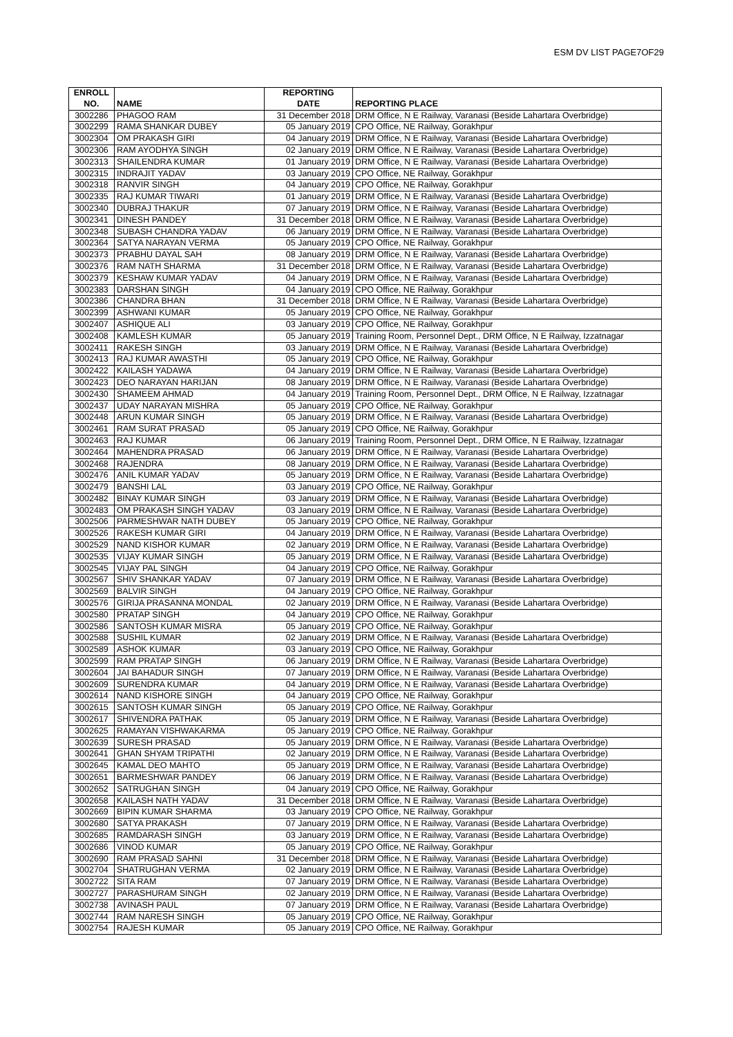ESM DV LIST PAGE7OF29
| ENROLL NO. | NAME | REPORTING DATE | REPORTING PLACE |
| --- | --- | --- | --- |
| 3002286 | PHAGOO RAM | 31 December 2018 | DRM Office, N E Railway, Varanasi (Beside Lahartara Overbridge) |
| 3002299 | RAMA SHANKAR DUBEY | 05 January 2019 | CPO Office, NE Railway, Gorakhpur |
| 3002304 | OM PRAKASH GIRI | 04 January 2019 | DRM Office, N E Railway, Varanasi (Beside Lahartara Overbridge) |
| 3002306 | RAM AYODHYA SINGH | 02 January 2019 | DRM Office, N E Railway, Varanasi (Beside Lahartara Overbridge) |
| 3002313 | SHAILENDRA KUMAR | 01 January 2019 | DRM Office, N E Railway, Varanasi (Beside Lahartara Overbridge) |
| 3002315 | INDRAJIT YADAV | 03 January 2019 | CPO Office, NE Railway, Gorakhpur |
| 3002318 | RANVIR SINGH | 04 January 2019 | CPO Office, NE Railway, Gorakhpur |
| 3002335 | RAJ KUMAR TIWARI | 01 January 2019 | DRM Office, N E Railway, Varanasi (Beside Lahartara Overbridge) |
| 3002340 | DUBRAJ THAKUR | 07 January 2019 | DRM Office, N E Railway, Varanasi (Beside Lahartara Overbridge) |
| 3002341 | DINESH PANDEY | 31 December 2018 | DRM Office, N E Railway, Varanasi (Beside Lahartara Overbridge) |
| 3002348 | SUBASH CHANDRA YADAV | 06 January 2019 | DRM Office, N E Railway, Varanasi (Beside Lahartara Overbridge) |
| 3002364 | SATYA NARAYAN VERMA | 05 January 2019 | CPO Office, NE Railway, Gorakhpur |
| 3002373 | PRABHU DAYAL SAH | 08 January 2019 | DRM Office, N E Railway, Varanasi (Beside Lahartara Overbridge) |
| 3002376 | RAM NATH SHARMA | 31 December 2018 | DRM Office, N E Railway, Varanasi (Beside Lahartara Overbridge) |
| 3002379 | KESHAW KUMAR YADAV | 04 January 2019 | DRM Office, N E Railway, Varanasi (Beside Lahartara Overbridge) |
| 3002383 | DARSHAN SINGH | 04 January 2019 | CPO Office, NE Railway, Gorakhpur |
| 3002386 | CHANDRA BHAN | 31 December 2018 | DRM Office, N E Railway, Varanasi (Beside Lahartara Overbridge) |
| 3002399 | ASHWANI KUMAR | 05 January 2019 | CPO Office, NE Railway, Gorakhpur |
| 3002407 | ASHIQUE ALI | 03 January 2019 | CPO Office, NE Railway, Gorakhpur |
| 3002408 | KAMLESH KUMAR | 05 January 2019 | Training Room, Personnel Dept., DRM Office, N E Railway, Izzatnagar |
| 3002411 | RAKESH SINGH | 03 January 2019 | DRM Office, N E Railway, Varanasi (Beside Lahartara Overbridge) |
| 3002413 | RAJ KUMAR AWASTHI | 05 January 2019 | CPO Office, NE Railway, Gorakhpur |
| 3002422 | KAILASH YADAWA | 04 January 2019 | DRM Office, N E Railway, Varanasi (Beside Lahartara Overbridge) |
| 3002423 | DEO NARAYAN HARIJAN | 08 January 2019 | DRM Office, N E Railway, Varanasi (Beside Lahartara Overbridge) |
| 3002430 | SHAMEEM AHMAD | 04 January 2019 | Training Room, Personnel Dept., DRM Office, N E Railway, Izzatnagar |
| 3002437 | UDAY NARAYAN MISHRA | 05 January 2019 | CPO Office, NE Railway, Gorakhpur |
| 3002448 | ARUN KUMAR SINGH | 05 January 2019 | DRM Office, N E Railway, Varanasi (Beside Lahartara Overbridge) |
| 3002461 | RAM SURAT PRASAD | 05 January 2019 | CPO Office, NE Railway, Gorakhpur |
| 3002463 | RAJ KUMAR | 06 January 2019 | Training Room, Personnel Dept., DRM Office, N E Railway, Izzatnagar |
| 3002464 | MAHENDRA PRASAD | 06 January 2019 | DRM Office, N E Railway, Varanasi (Beside Lahartara Overbridge) |
| 3002468 | RAJENDRA | 08 January 2019 | DRM Office, N E Railway, Varanasi (Beside Lahartara Overbridge) |
| 3002476 | ANIL KUMAR YADAV | 05 January 2019 | DRM Office, N E Railway, Varanasi (Beside Lahartara Overbridge) |
| 3002479 | BANSHI LAL | 03 January 2019 | CPO Office, NE Railway, Gorakhpur |
| 3002482 | BINAY KUMAR SINGH | 03 January 2019 | DRM Office, N E Railway, Varanasi (Beside Lahartara Overbridge) |
| 3002483 | OM PRAKASH SINGH YADAV | 03 January 2019 | DRM Office, N E Railway, Varanasi (Beside Lahartara Overbridge) |
| 3002506 | PARMESHWAR NATH DUBEY | 05 January 2019 | CPO Office, NE Railway, Gorakhpur |
| 3002526 | RAKESH KUMAR GIRI | 04 January 2019 | DRM Office, N E Railway, Varanasi (Beside Lahartara Overbridge) |
| 3002529 | NAND KISHOR KUMAR | 02 January 2019 | DRM Office, N E Railway, Varanasi (Beside Lahartara Overbridge) |
| 3002535 | VIJAY KUMAR SINGH | 05 January 2019 | DRM Office, N E Railway, Varanasi (Beside Lahartara Overbridge) |
| 3002545 | VIJAY PAL SINGH | 04 January 2019 | CPO Office, NE Railway, Gorakhpur |
| 3002567 | SHIV SHANKAR YADAV | 07 January 2019 | DRM Office, N E Railway, Varanasi (Beside Lahartara Overbridge) |
| 3002569 | BALVIR SINGH | 04 January 2019 | CPO Office, NE Railway, Gorakhpur |
| 3002576 | GIRIJA PRASANNA MONDAL | 02 January 2019 | DRM Office, N E Railway, Varanasi (Beside Lahartara Overbridge) |
| 3002580 | PRATAP SINGH | 04 January 2019 | CPO Office, NE Railway, Gorakhpur |
| 3002586 | SANTOSH KUMAR MISRA | 05 January 2019 | CPO Office, NE Railway, Gorakhpur |
| 3002588 | SUSHIL KUMAR | 02 January 2019 | DRM Office, N E Railway, Varanasi (Beside Lahartara Overbridge) |
| 3002589 | ASHOK KUMAR | 03 January 2019 | CPO Office, NE Railway, Gorakhpur |
| 3002599 | RAM PRATAP SINGH | 06 January 2019 | DRM Office, N E Railway, Varanasi (Beside Lahartara Overbridge) |
| 3002604 | JAI BAHADUR SINGH | 07 January 2019 | DRM Office, N E Railway, Varanasi (Beside Lahartara Overbridge) |
| 3002609 | SURENDRA KUMAR | 04 January 2019 | DRM Office, N E Railway, Varanasi (Beside Lahartara Overbridge) |
| 3002614 | NAND KISHORE SINGH | 04 January 2019 | CPO Office, NE Railway, Gorakhpur |
| 3002615 | SANTOSH KUMAR SINGH | 05 January 2019 | CPO Office, NE Railway, Gorakhpur |
| 3002617 | SHIVENDRA PATHAK | 05 January 2019 | DRM Office, N E Railway, Varanasi (Beside Lahartara Overbridge) |
| 3002625 | RAMAYAN VISHWAKARMA | 05 January 2019 | CPO Office, NE Railway, Gorakhpur |
| 3002639 | SURESH PRASAD | 05 January 2019 | DRM Office, N E Railway, Varanasi (Beside Lahartara Overbridge) |
| 3002641 | GHAN SHYAM TRIPATHI | 02 January 2019 | DRM Office, N E Railway, Varanasi (Beside Lahartara Overbridge) |
| 3002645 | KAMAL DEO MAHTO | 05 January 2019 | DRM Office, N E Railway, Varanasi (Beside Lahartara Overbridge) |
| 3002651 | BARMESHWAR PANDEY | 06 January 2019 | DRM Office, N E Railway, Varanasi (Beside Lahartara Overbridge) |
| 3002652 | SATRUGHAN SINGH | 04 January 2019 | CPO Office, NE Railway, Gorakhpur |
| 3002658 | KAILASH NATH YADAV | 31 December 2018 | DRM Office, N E Railway, Varanasi (Beside Lahartara Overbridge) |
| 3002669 | BIPIN KUMAR SHARMA | 03 January 2019 | CPO Office, NE Railway, Gorakhpur |
| 3002680 | SATYA PRAKASH | 07 January 2019 | DRM Office, N E Railway, Varanasi (Beside Lahartara Overbridge) |
| 3002685 | RAMDARASH SINGH | 03 January 2019 | DRM Office, N E Railway, Varanasi (Beside Lahartara Overbridge) |
| 3002686 | VINOD KUMAR | 05 January 2019 | CPO Office, NE Railway, Gorakhpur |
| 3002690 | RAM PRASAD SAHNI | 31 December 2018 | DRM Office, N E Railway, Varanasi (Beside Lahartara Overbridge) |
| 3002704 | SHATRUGHAN VERMA | 02 January 2019 | DRM Office, N E Railway, Varanasi (Beside Lahartara Overbridge) |
| 3002722 | SITA RAM | 07 January 2019 | DRM Office, N E Railway, Varanasi (Beside Lahartara Overbridge) |
| 3002727 | PARASHURAM SINGH | 02 January 2019 | DRM Office, N E Railway, Varanasi (Beside Lahartara Overbridge) |
| 3002738 | AVINASH PAUL | 07 January 2019 | DRM Office, N E Railway, Varanasi (Beside Lahartara Overbridge) |
| 3002744 | RAM NARESH SINGH | 05 January 2019 | CPO Office, NE Railway, Gorakhpur |
| 3002754 | RAJESH KUMAR | 05 January 2019 | CPO Office, NE Railway, Gorakhpur |